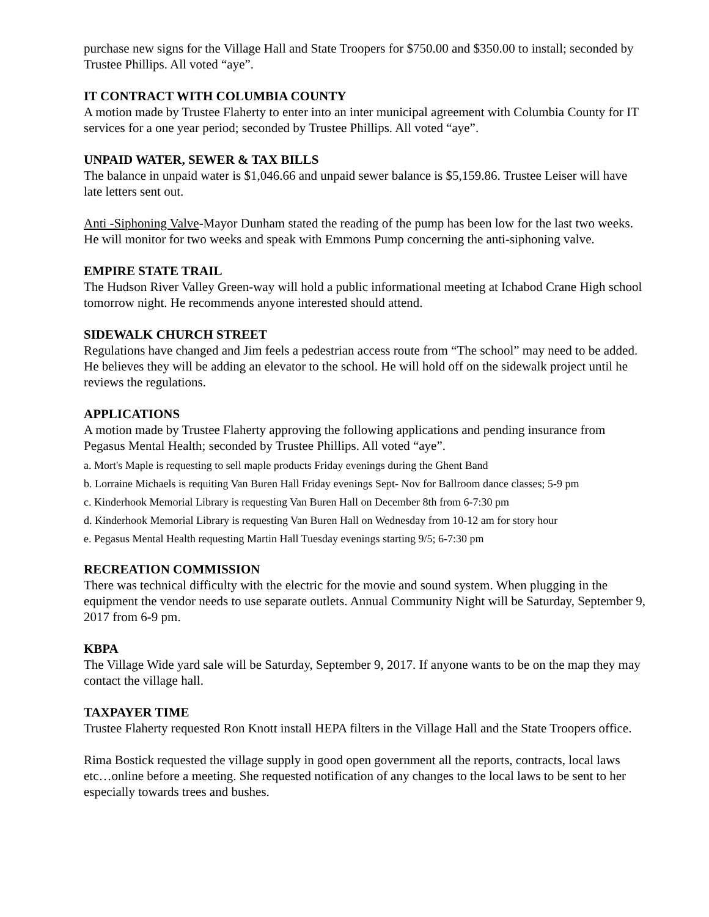purchase new signs for the Village Hall and State Troopers for $750.00 and $350.00 to install; seconded by Trustee Phillips. All voted “aye”.
IT CONTRACT WITH COLUMBIA COUNTY
A motion made by Trustee Flaherty to enter into an inter municipal agreement with Columbia County for IT services for a one year period; seconded by Trustee Phillips. All voted “aye”.
UNPAID WATER, SEWER & TAX BILLS
The balance in unpaid water is $1,046.66 and unpaid sewer balance is $5,159.86. Trustee Leiser will have late letters sent out.
Anti -Siphoning Valve-Mayor Dunham stated the reading of the pump has been low for the last two weeks. He will monitor for two weeks and speak with Emmons Pump concerning the anti-siphoning valve.
EMPIRE STATE TRAIL
The Hudson River Valley Green-way will hold a public informational meeting at Ichabod Crane High school tomorrow night. He recommends anyone interested should attend.
SIDEWALK CHURCH STREET
Regulations have changed and Jim feels a pedestrian access route from “The school” may need to be added. He believes they will be adding an elevator to the school. He will hold off on the sidewalk project until he reviews the regulations.
APPLICATIONS
A motion made by Trustee Flaherty approving the following applications and pending insurance from Pegasus Mental Health; seconded by Trustee Phillips. All voted “aye”.
a. Mort's Maple is requesting to sell maple products Friday evenings during the Ghent Band
b. Lorraine Michaels is requiting Van Buren Hall Friday evenings Sept- Nov for Ballroom dance classes; 5-9 pm
c. Kinderhook Memorial Library is requesting Van Buren Hall on December 8th from 6-7:30 pm
d. Kinderhook Memorial Library is requesting Van Buren Hall on Wednesday from 10-12 am for story hour
e. Pegasus Mental Health requesting Martin Hall Tuesday evenings starting 9/5; 6-7:30 pm
RECREATION COMMISSION
There was technical difficulty with the electric for the movie and sound system. When plugging in the equipment the vendor needs to use separate outlets. Annual Community Night will be Saturday, September 9, 2017 from 6-9 pm.
KBPA
The Village Wide yard sale will be Saturday, September 9, 2017. If anyone wants to be on the map they may contact the village hall.
TAXPAYER TIME
Trustee Flaherty requested Ron Knott install HEPA filters in the Village Hall and the State Troopers office.
Rima Bostick requested the village supply in good open government all the reports, contracts, local laws etc…online before a meeting. She requested notification of any changes to the local laws to be sent to her especially towards trees and bushes.